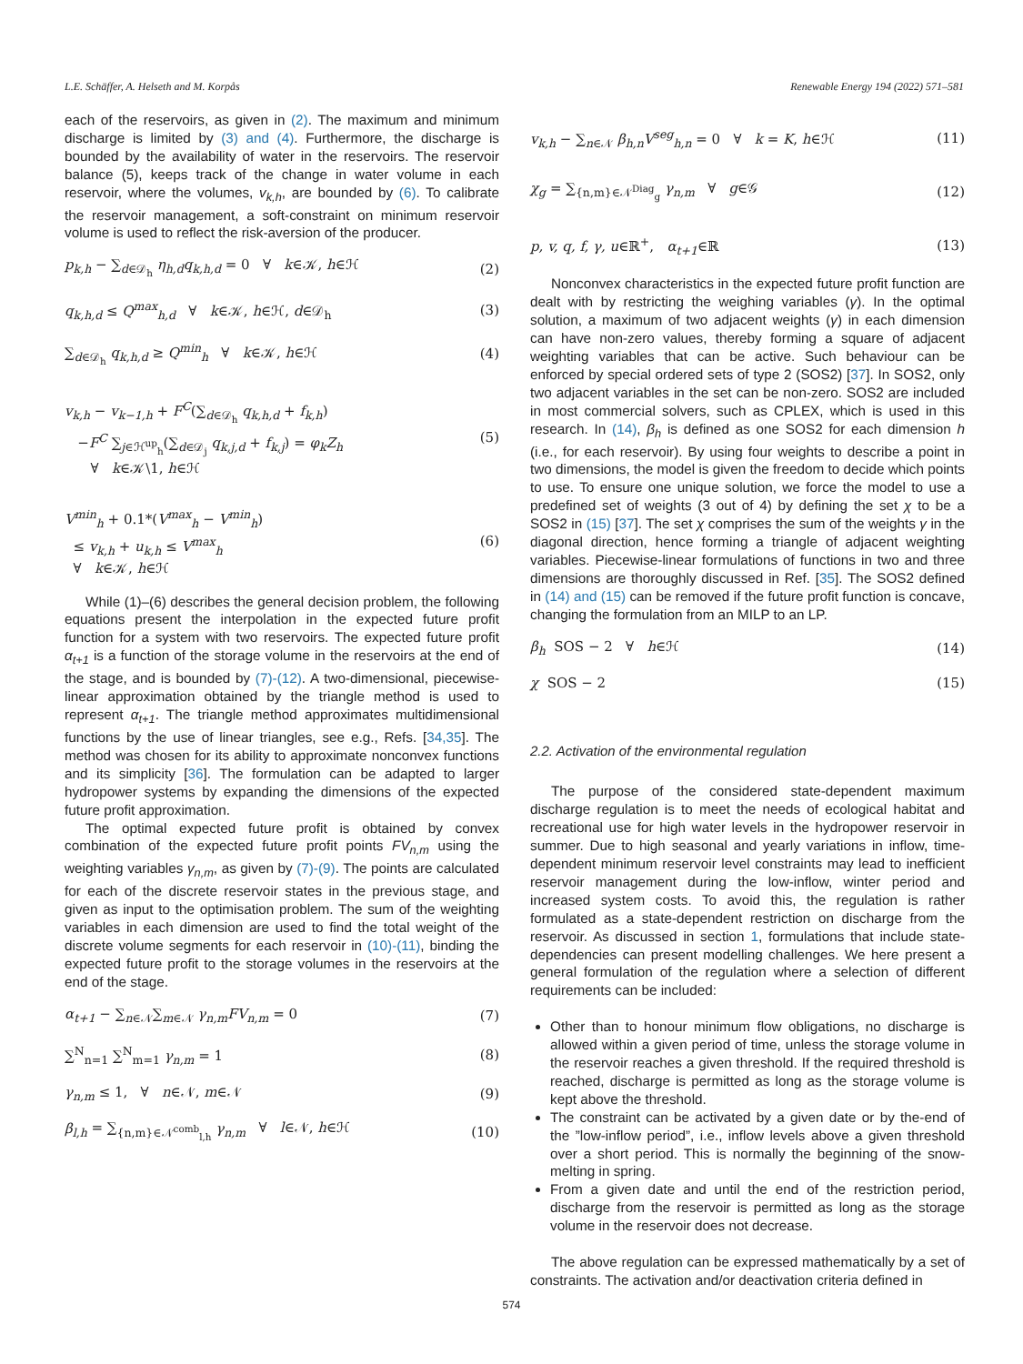L.E. Schäffer, A. Helseth and M. Korpås Renewable Energy 194 (2022) 571–581
each of the reservoirs, as given in (2). The maximum and minimum discharge is limited by (3) and (4). Furthermore, the discharge is bounded by the availability of water in the reservoirs. The reservoir balance (5), keeps track of the change in water volume in each reservoir, where the volumes, v<sub>k,h</sub>, are bounded by (6). To calibrate the reservoir management, a soft-constraint on minimum reservoir volume is used to reflect the risk-aversion of the producer.
p<sub>k,h</sub> − ∑<sub>d∈𝒟<sub>h</sub></sub> η<sub>h,d</sub>q<sub>k,h,d</sub> = 0 ∀ k∈𝒦, h∈ℋ (2)
q<sub>k,h,d</sub> ≤ Q<sup>max</sup><sub>h,d</sub> ∀ k∈𝒦, h∈ℋ, d∈𝒟<sub>h</sub> (3)
∑<sub>d∈𝒟<sub>h</sub></sub> q<sub>k,h,d</sub> ≥ Q<sup>min</sup><sub>h</sub> ∀ k∈𝒦, h∈ℋ (4)
v<sub>k,h</sub> − v<sub>k−1,h</sub> + F<sup>C</sup>(∑<sub>d∈𝒟<sub>h</sub></sub> q<sub>k,h,d</sub> + f<sub>k,h</sub>)
−F<sup>C</sup> ∑<sub>j∈ℋ<sup>up</sup><sub>h</sub></sub>(∑<sub>d∈𝒟<sub>j</sub></sub> q<sub>k,j,d</sub> + f<sub>k,j</sub>) = φ<sub>k</sub>Z<sub>h</sub>
∀ k∈𝒦\1, h∈ℋ (5)
V<sup>min</sup><sub>h</sub> + 0.1*(V<sup>max</sup><sub>h</sub> − V<sup>min</sup><sub>h</sub>)
≤ v<sub>k,h</sub> + u<sub>k,h</sub> ≤ V<sup>max</sup><sub>h</sub>
∀ k∈𝒦, h∈ℋ (6)
While (1)–(6) describes the general decision problem, the following equations present the interpolation in the expected future profit function for a system with two reservoirs. The expected future profit α<sub>t+1</sub> is a function of the storage volume in the reservoirs at the end of the stage, and is bounded by (7)-(12). A two-dimensional, piecewise-linear approximation obtained by the triangle method is used to represent α<sub>t+1</sub>. The triangle method approximates multidimensional functions by the use of linear triangles, see e.g., Refs. [34,35]. The method was chosen for its ability to approximate nonconvex functions and its simplicity [36]. The formulation can be adapted to larger hydropower systems by expanding the dimensions of the expected future profit approximation.
The optimal expected future profit is obtained by convex combination of the expected future profit points FV<sub>n,m</sub> using the weighting variables γ<sub>n,m</sub>, as given by (7)-(9). The points are calculated for each of the discrete reservoir states in the previous stage, and given as input to the optimisation problem. The sum of the weighting variables in each dimension are used to find the total weight of the discrete volume segments for each reservoir in (10)-(11), binding the expected future profit to the storage volumes in the reservoirs at the end of the stage.
α<sub>t+1</sub> − ∑<sub>n∈𝒩</sub>∑<sub>m∈𝒩</sub> γ<sub>n,m</sub>FV<sub>n,m</sub> = 0 (7)
∑<sup>N</sup><sub>n=1</sub> ∑<sup>N</sup><sub>m=1</sub> γ<sub>n,m</sub> = 1 (8)
γ<sub>n,m</sub> ≤ 1, ∀ n∈𝒩, m∈𝒩 (9)
β<sub>l,h</sub> = ∑<sub>{n,m}∈𝒩<sup>comb</sup><sub>l,h</sub></sub> γ<sub>n,m</sub> ∀ l∈𝒩, h∈ℋ (10)
v<sub>k,h</sub> − ∑<sub>n∈𝒩</sub> β<sub>h,n</sub>V<sup>seg</sup><sub>h,n</sub> = 0 ∀ k = K, h∈ℋ (11)
χ<sub>g</sub> = ∑<sub>{n,m}∈𝒩<sup>Diag</sup><sub>g</sub></sub> γ<sub>n,m</sub> ∀ g∈𝒢 (12)
p, v, q, f, γ, u∈ℝ<sup>+</sup>, α<sub>t+1</sub>∈ℝ (13)
Nonconvex characteristics in the expected future profit function are dealt with by restricting the weighing variables (γ). In the optimal solution, a maximum of two adjacent weights (γ) in each dimension can have non-zero values, thereby forming a square of adjacent weighting variables that can be active. Such behaviour can be enforced by special ordered sets of type 2 (SOS2) [37]. In SOS2, only two adjacent variables in the set can be non-zero. SOS2 are included in most commercial solvers, such as CPLEX, which is used in this research. In (14), β<sub>h</sub> is defined as one SOS2 for each dimension h (i.e., for each reservoir). By using four weights to describe a point in two dimensions, the model is given the freedom to decide which points to use. To ensure one unique solution, we force the model to use a predefined set of weights (3 out of 4) by defining the set χ to be a SOS2 in (15) [37]. The set χ comprises the sum of the weights γ in the diagonal direction, hence forming a triangle of adjacent weighting variables. Piecewise-linear formulations of functions in two and three dimensions are thoroughly discussed in Ref. [35]. The SOS2 defined in (14) and (15) can be removed if the future profit function is concave, changing the formulation from an MILP to an LP.
β<sub>h</sub> SOS − 2 ∀ h∈ℋ (14)
χ SOS − 2 (15)
2.2. Activation of the environmental regulation
The purpose of the considered state-dependent maximum discharge regulation is to meet the needs of ecological habitat and recreational use for high water levels in the hydropower reservoir in summer. Due to high seasonal and yearly variations in inflow, time-dependent minimum reservoir level constraints may lead to inefficient reservoir management during the low-inflow, winter period and increased system costs. To avoid this, the regulation is rather formulated as a state-dependent restriction on discharge from the reservoir. As discussed in section 1, formulations that include state-dependencies can present modelling challenges. We here present a general formulation of the regulation where a selection of different requirements can be included:
Other than to honour minimum flow obligations, no discharge is allowed within a given period of time, unless the storage volume in the reservoir reaches a given threshold. If the required threshold is reached, discharge is permitted as long as the storage volume is kept above the threshold.
The constraint can be activated by a given date or by the-end of the ”low-inflow period”, i.e., inflow levels above a given threshold over a short period. This is normally the beginning of the snow-melting in spring.
From a given date and until the end of the restriction period, discharge from the reservoir is permitted as long as the storage volume in the reservoir does not decrease.
The above regulation can be expressed mathematically by a set of constraints. The activation and/or deactivation criteria defined in
574